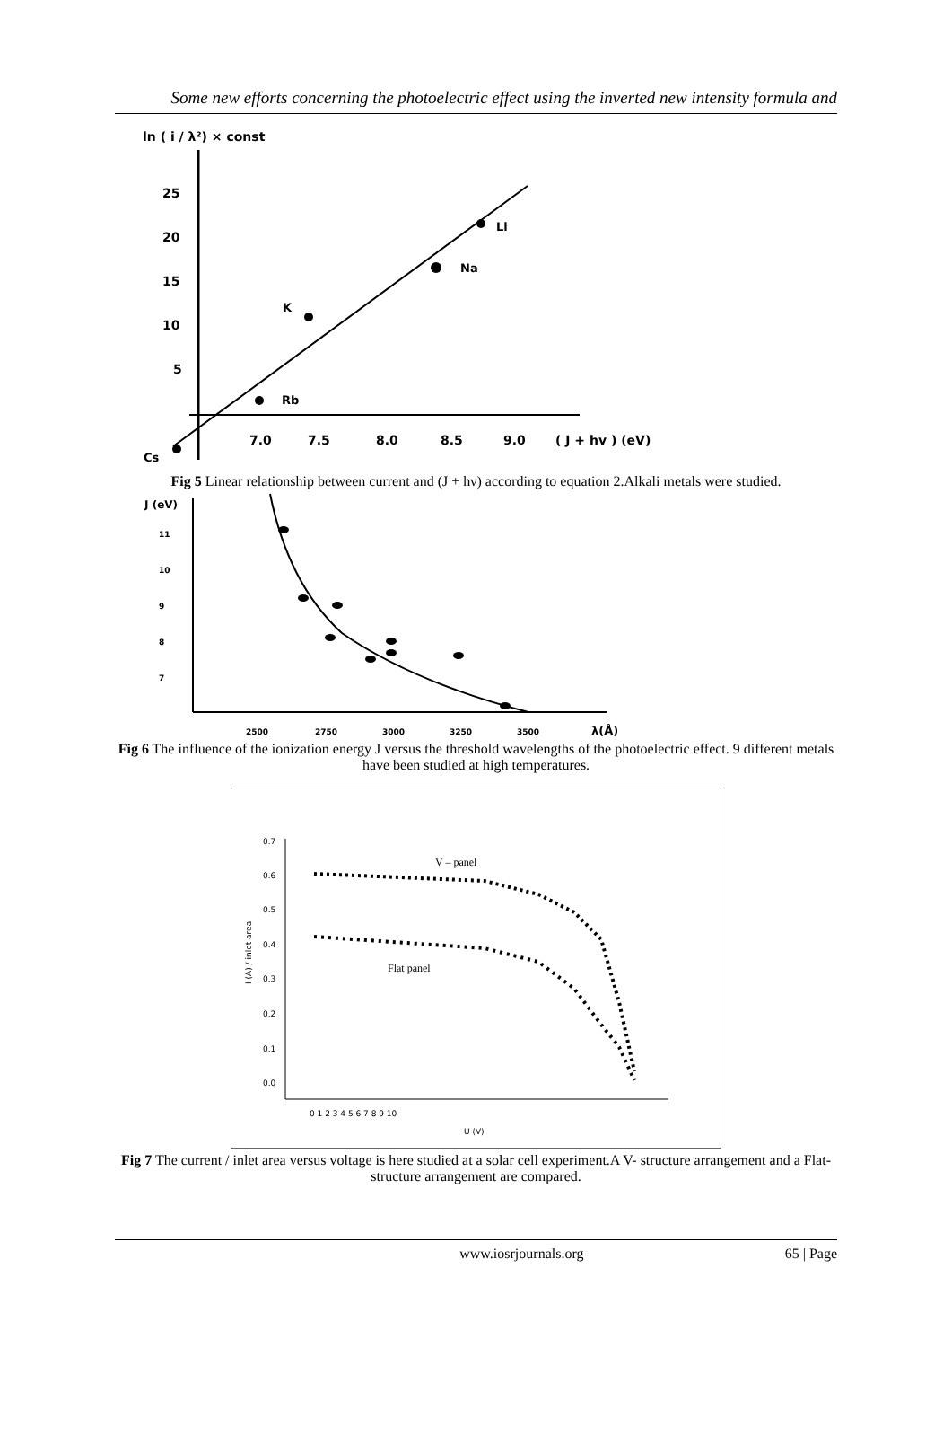Some new efforts concerning the photoelectric effect using the inverted new intensity formula and
ln ( i / λ²) × const
25
20
15
10
5
7.0
7.5
8.0
8.5
9.0
( J + hv ) (eV)
Li
Na
K
Rb
Cs
Fig 5 Linear relationship between current and (J + hν) according to equation 2.Alkali metals were studied.
J (eV)
11
10
9
8
7
2500
2750
3000
3250
3500
λ(Å)
Fig 6 The influence of the ionization energy J versus the threshold wavelengths of the photoelectric effect. 9 different metals have been studied at high temperatures.
0.7
0.6
0.5
0.4
0.3
0.2
0.1
0.0
0 1 2 3 4 5 6 7 8 9 10
U (V)
V – panel
Flat panel
I (A) / inlet area
Fig 7 The current / inlet area versus voltage is here studied at a solar cell experiment.A V- structure arrangement and a Flat- structure arrangement are compared.
www.iosrjournals.org 65 | Page